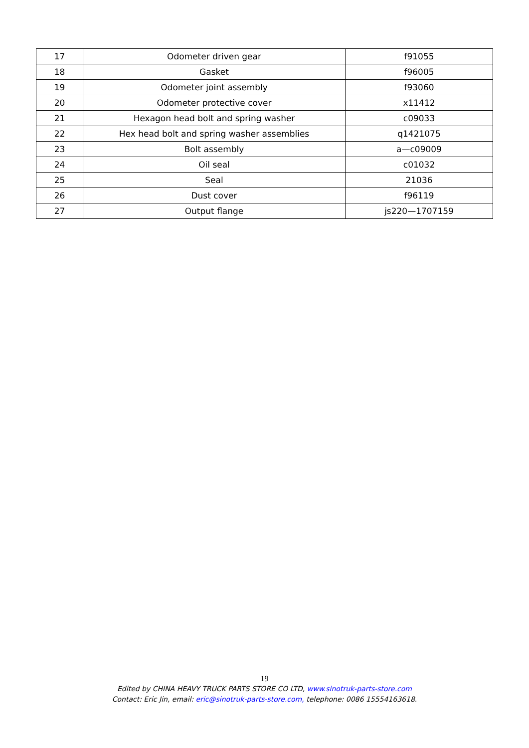| 17 | Odometer driven gear | f91055 |
| 18 | Gasket | f96005 |
| 19 | Odometer joint assembly | f93060 |
| 20 | Odometer protective cover | x11412 |
| 21 | Hexagon head bolt and spring washer | c09033 |
| 22 | Hex head bolt and spring washer assemblies | q1421075 |
| 23 | Bolt assembly | a—c09009 |
| 24 | Oil seal | c01032 |
| 25 | Seal | 21036 |
| 26 | Dust cover | f96119 |
| 27 | Output flange | js220—1707159 |
19
Edited by CHINA HEAVY TRUCK PARTS STORE CO LTD, www.sinotruk-parts-store.com
Contact: Eric Jin, email: eric@sinotruk-parts-store.com, telephone: 0086 15554163618.